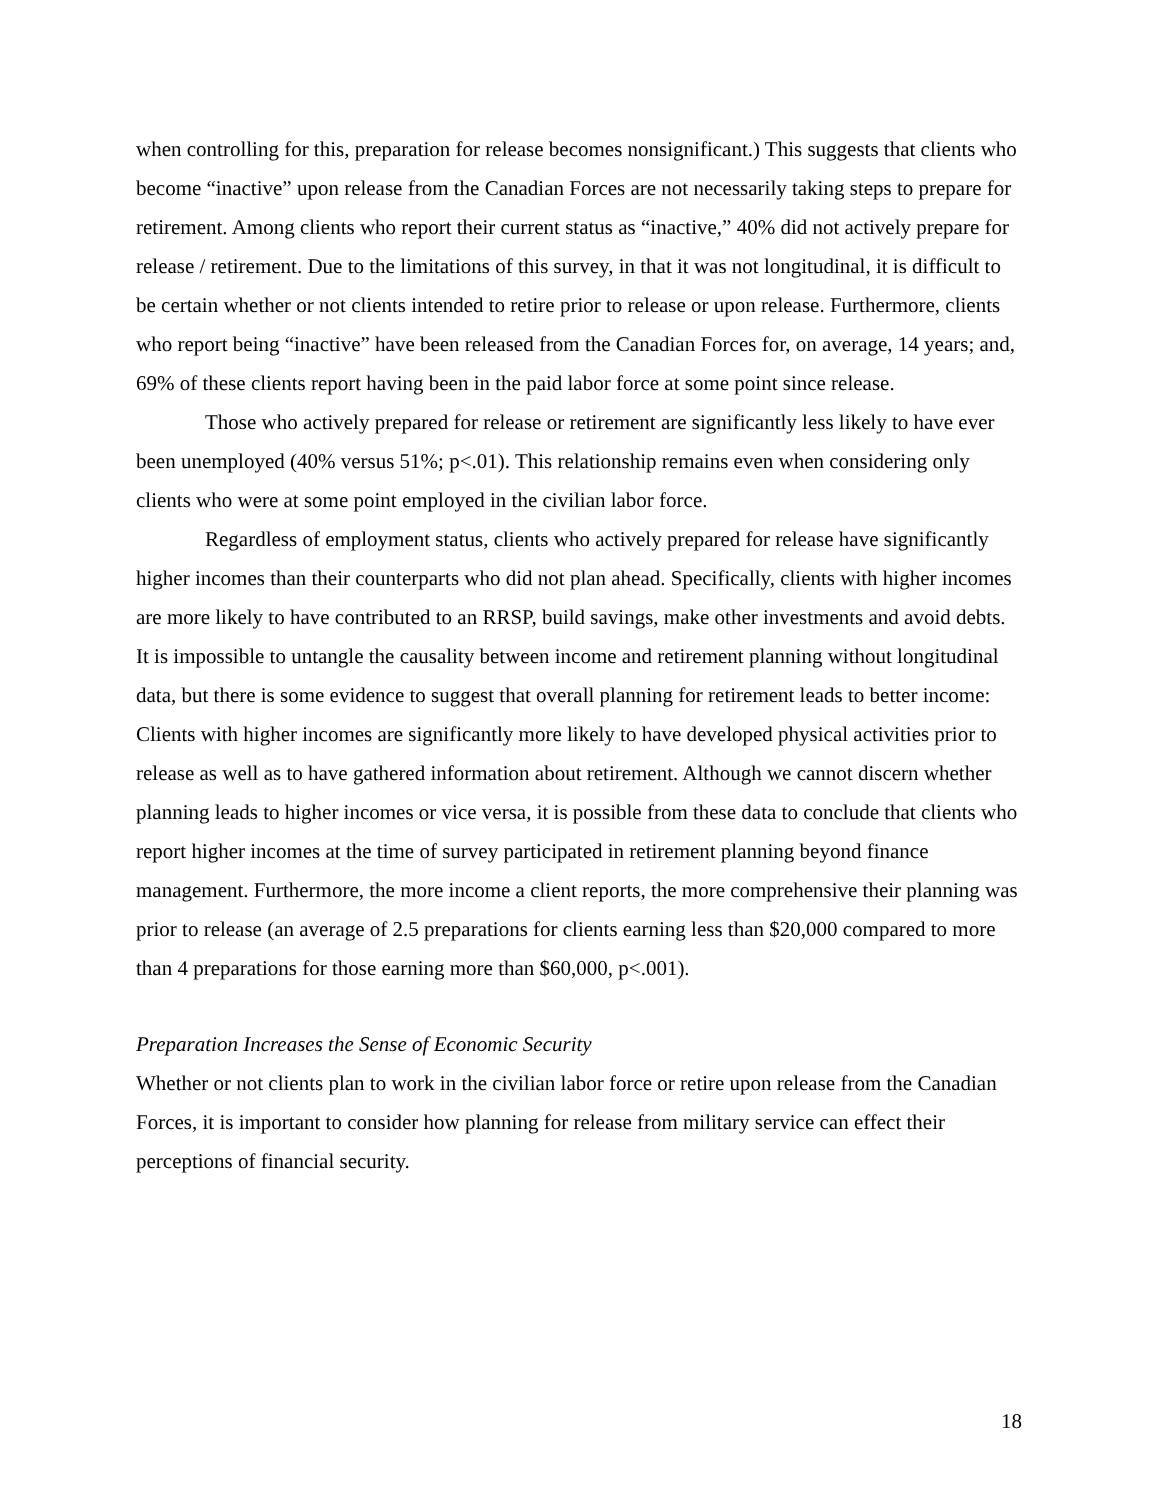when controlling for this, preparation for release becomes nonsignificant.) This suggests that clients who become “inactive” upon release from the Canadian Forces are not necessarily taking steps to prepare for retirement. Among clients who report their current status as “inactive,” 40% did not actively prepare for release / retirement. Due to the limitations of this survey, in that it was not longitudinal, it is difficult to be certain whether or not clients intended to retire prior to release or upon release. Furthermore, clients who report being “inactive” have been released from the Canadian Forces for, on average, 14 years; and, 69% of these clients report having been in the paid labor force at some point since release.
Those who actively prepared for release or retirement are significantly less likely to have ever been unemployed (40% versus 51%; p<.01). This relationship remains even when considering only clients who were at some point employed in the civilian labor force.
Regardless of employment status, clients who actively prepared for release have significantly higher incomes than their counterparts who did not plan ahead. Specifically, clients with higher incomes are more likely to have contributed to an RRSP, build savings, make other investments and avoid debts. It is impossible to untangle the causality between income and retirement planning without longitudinal data, but there is some evidence to suggest that overall planning for retirement leads to better income: Clients with higher incomes are significantly more likely to have developed physical activities prior to release as well as to have gathered information about retirement. Although we cannot discern whether planning leads to higher incomes or vice versa, it is possible from these data to conclude that clients who report higher incomes at the time of survey participated in retirement planning beyond finance management. Furthermore, the more income a client reports, the more comprehensive their planning was prior to release (an average of 2.5 preparations for clients earning less than $20,000 compared to more than 4 preparations for those earning more than $60,000, p<.001).
Preparation Increases the Sense of Economic Security
Whether or not clients plan to work in the civilian labor force or retire upon release from the Canadian Forces, it is important to consider how planning for release from military service can effect their perceptions of financial security.
18